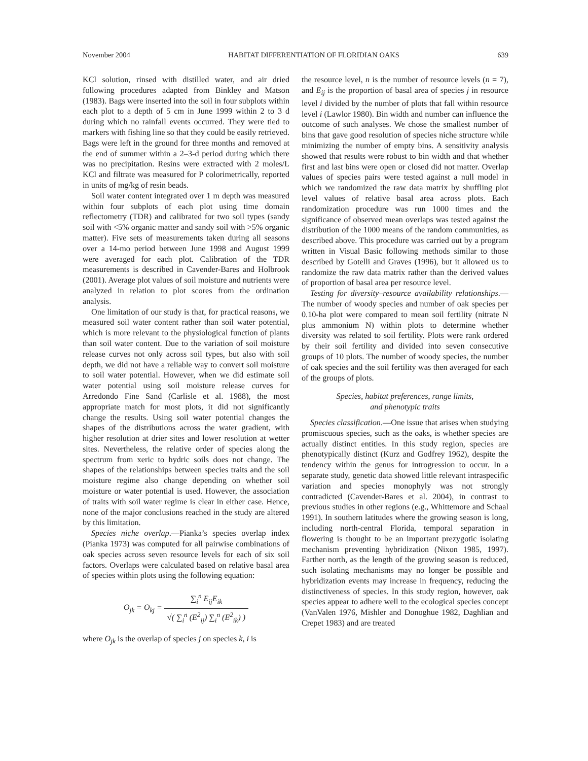November 2004 HABITAT DIFFERENTIATION OF FLORIDIAN OAKS 639
KCl solution, rinsed with distilled water, and air dried following procedures adapted from Binkley and Matson (1983). Bags were inserted into the soil in four subplots within each plot to a depth of 5 cm in June 1999 within 2 to 3 d during which no rainfall events occurred. They were tied to markers with fishing line so that they could be easily retrieved. Bags were left in the ground for three months and removed at the end of summer within a 2–3-d period during which there was no precipitation. Resins were extracted with 2 moles/L KCl and filtrate was measured for P colorimetrically, reported in units of mg/kg of resin beads.
Soil water content integrated over 1 m depth was measured within four subplots of each plot using time domain reflectometry (TDR) and calibrated for two soil types (sandy soil with <5% organic matter and sandy soil with >5% organic matter). Five sets of measurements taken during all seasons over a 14-mo period between June 1998 and August 1999 were averaged for each plot. Calibration of the TDR measurements is described in Cavender-Bares and Holbrook (2001). Average plot values of soil moisture and nutrients were analyzed in relation to plot scores from the ordination analysis.
One limitation of our study is that, for practical reasons, we measured soil water content rather than soil water potential, which is more relevant to the physiological function of plants than soil water content. Due to the variation of soil moisture release curves not only across soil types, but also with soil depth, we did not have a reliable way to convert soil moisture to soil water potential. However, when we did estimate soil water potential using soil moisture release curves for Arredondo Fine Sand (Carlisle et al. 1988), the most appropriate match for most plots, it did not significantly change the results. Using soil water potential changes the shapes of the distributions across the water gradient, with higher resolution at drier sites and lower resolution at wetter sites. Nevertheless, the relative order of species along the spectrum from xeric to hydric soils does not change. The shapes of the relationships between species traits and the soil moisture regime also change depending on whether soil moisture or water potential is used. However, the association of traits with soil water regime is clear in either case. Hence, none of the major conclusions reached in the study are altered by this limitation.
Species niche overlap.—Pianka’s species overlap index (Pianka 1973) was computed for all pairwise combinations of oak species across seven resource levels for each of six soil factors. Overlaps were calculated based on relative basal area of species within plots using the following equation:
O<sub>jk</sub> = O<sub>kj</sub> = ∑<sub>i</sub><sup>n</sup> E<sub>ij</sub>E<sub>ik</sub> √( ∑<sub>i</sub><sup>n</sup> (E<sup>2</sup><sub>ij</sub>) ∑<sub>i</sub><sup>n</sup> (E<sup>2</sup><sub>ik</sub>) )
where O<sub>jk</sub> is the overlap of species j on species k, i is
the resource level, n is the number of resource levels (n = 7), and E<sub>ij</sub> is the proportion of basal area of species j in resource level i divided by the number of plots that fall within resource level i (Lawlor 1980). Bin width and number can influence the outcome of such analyses. We chose the smallest number of bins that gave good resolution of species niche structure while minimizing the number of empty bins. A sensitivity analysis showed that results were robust to bin width and that whether first and last bins were open or closed did not matter. Overlap values of species pairs were tested against a null model in which we randomized the raw data matrix by shuffling plot level values of relative basal area across plots. Each randomization procedure was run 1000 times and the significance of observed mean overlaps was tested against the distribution of the 1000 means of the random communities, as described above. This procedure was carried out by a program written in Visual Basic following methods similar to those described by Gotelli and Graves (1996), but it allowed us to randomize the raw data matrix rather than the derived values of proportion of basal area per resource level.
Testing for diversity–resource availability relationships.—The number of woody species and number of oak species per 0.10-ha plot were compared to mean soil fertility (nitrate N plus ammonium N) within plots to determine whether diversity was related to soil fertility. Plots were rank ordered by their soil fertility and divided into seven consecutive groups of 10 plots. The number of woody species, the number of oak species and the soil fertility was then averaged for each of the groups of plots.
Species, habitat preferences, range limits,
and phenotypic traits
Species classification.—One issue that arises when studying promiscuous species, such as the oaks, is whether species are actually distinct entities. In this study region, species are phenotypically distinct (Kurz and Godfrey 1962), despite the tendency within the genus for introgression to occur. In a separate study, genetic data showed little relevant intraspecific variation and species monophyly was not strongly contradicted (Cavender-Bares et al. 2004), in contrast to previous studies in other regions (e.g., Whittemore and Schaal 1991). In southern latitudes where the growing season is long, including north-central Florida, temporal separation in flowering is thought to be an important prezygotic isolating mechanism preventing hybridization (Nixon 1985, 1997). Farther north, as the length of the growing season is reduced, such isolating mechanisms may no longer be possible and hybridization events may increase in frequency, reducing the distinctiveness of species. In this study region, however, oak species appear to adhere well to the ecological species concept (VanValen 1976, Mishler and Donoghue 1982, Daghlian and Crepet 1983) and are treated